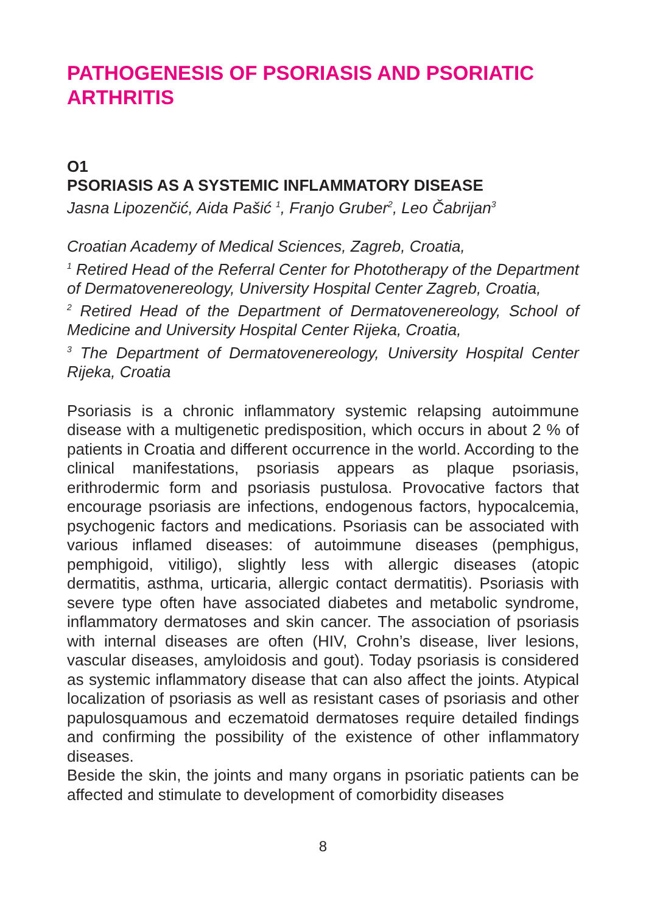PATHOGENESIS OF PSORIASIS AND PSORIATIC ARTHRITIS
O1
PSORIASIS AS A SYSTEMIC INFLAMMATORY DISEASE
Jasna Lipozenčić, Aida Pašić <sup>1</sup>, Franjo Gruber<sup>2</sup>, Leo Čabrijan<sup>3</sup>
Croatian Academy of Medical Sciences, Zagreb, Croatia,
<sup>1</sup> Retired Head of the Referral Center for Phototherapy of the Department of Dermatovenereology, University Hospital Center Zagreb, Croatia,
<sup>2</sup> Retired Head of the Department of Dermatovenereology, School of Medicine and University Hospital Center Rijeka, Croatia,
<sup>3</sup> The Department of Dermatovenereology, University Hospital Center Rijeka, Croatia
Psoriasis is a chronic inflammatory systemic relapsing autoimmune disease with a multigenetic predisposition, which occurs in about 2 % of patients in Croatia and different occurrence in the world. According to the clinical manifestations, psoriasis appears as plaque psoriasis, erithrodermic form and psoriasis pustulosa. Provocative factors that encourage psoriasis are infections, endogenous factors, hypocalcemia, psychogenic factors and medications. Psoriasis can be associated with various inflamed diseases: of autoimmune diseases (pemphigus, pemphigoid, vitiligo), slightly less with allergic diseases (atopic dermatitis, asthma, urticaria, allergic contact dermatitis). Psoriasis with severe type often have associated diabetes and metabolic syndrome, inflammatory dermatoses and skin cancer. The association of psoriasis with internal diseases are often (HIV, Crohn’s disease, liver lesions, vascular diseases, amyloidosis and gout). Today psoriasis is considered as systemic inflammatory disease that can also affect the joints. Atypical localization of psoriasis as well as resistant cases of psoriasis and other papulosquamous and eczematoid dermatoses require detailed findings and confirming the possibility of the existence of other inflammatory diseases.
Beside the skin, the joints and many organs in psoriatic patients can be affected and stimulate to development of comorbidity diseases
8